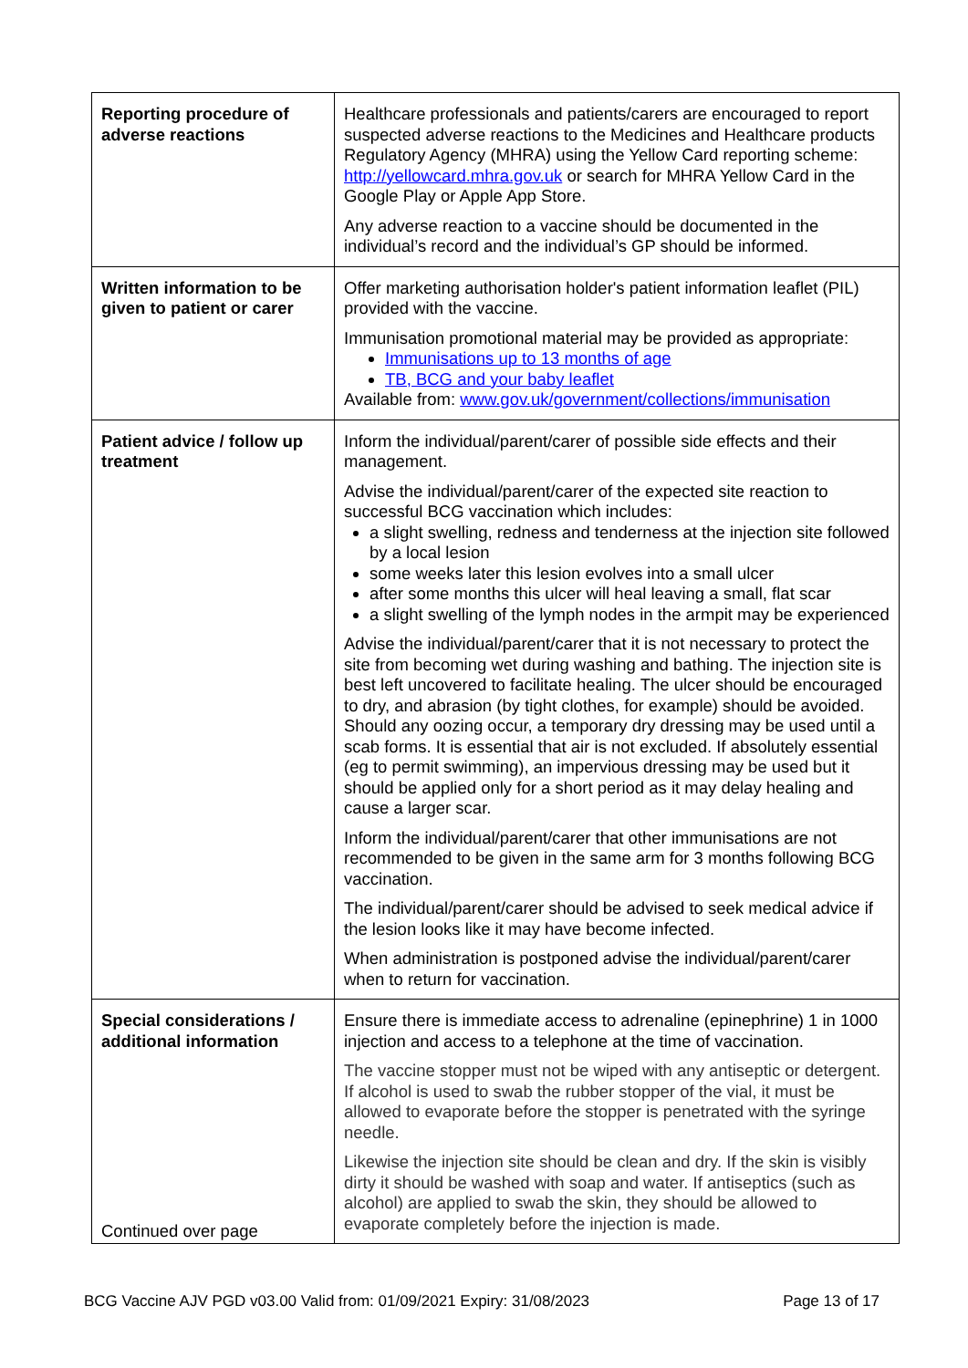| Reporting procedure of adverse reactions | Healthcare professionals and patients/carers are encouraged to report suspected adverse reactions to the Medicines and Healthcare products Regulatory Agency (MHRA) using the Yellow Card reporting scheme: http://yellowcard.mhra.gov.uk or search for MHRA Yellow Card in the Google Play or Apple App Store. Any adverse reaction to a vaccine should be documented in the individual’s record and the individual’s GP should be informed. |
| Written information to be given to patient or carer | Offer marketing authorisation holder's patient information leaflet (PIL) provided with the vaccine. Immunisation promotional material may be provided as appropriate: Immunisations up to 13 months of age TB, BCG and your baby leaflet Available from: www.gov.uk/government/collections/immunisation |
| Patient advice / follow up treatment | Inform the individual/parent/carer of possible side effects and their management. Advise the individual/parent/carer of the expected site reaction to successful BCG vaccination which includes: a slight swelling, redness and tenderness at the injection site followed by a local lesion some weeks later this lesion evolves into a small ulcer after some months this ulcer will heal leaving a small, flat scar a slight swelling of the lymph nodes in the armpit may be experienced Advise the individual/parent/carer that it is not necessary to protect the site from becoming wet during washing and bathing. The injection site is best left uncovered to facilitate healing. The ulcer should be encouraged to dry, and abrasion (by tight clothes, for example) should be avoided. Should any oozing occur, a temporary dry dressing may be used until a scab forms. It is essential that air is not excluded. If absolutely essential (eg to permit swimming), an impervious dressing may be used but it should be applied only for a short period as it may delay healing and cause a larger scar. Inform the individual/parent/carer that other immunisations are not recommended to be given in the same arm for 3 months following BCG vaccination. The individual/parent/carer should be advised to seek medical advice if the lesion looks like it may have become infected. When administration is postponed advise the individual/parent/carer when to return for vaccination. |
| Special considerations / additional information Continued over page | Ensure there is immediate access to adrenaline (epinephrine) 1 in 1000 injection and access to a telephone at the time of vaccination. The vaccine stopper must not be wiped with any antiseptic or detergent. If alcohol is used to swab the rubber stopper of the vial, it must be allowed to evaporate before the stopper is penetrated with the syringe needle. Likewise the injection site should be clean and dry. If the skin is visibly dirty it should be washed with soap and water. If antiseptics (such as alcohol) are applied to swab the skin, they should be allowed to evaporate completely before the injection is made. |
BCG Vaccine AJV PGD v03.00 Valid from: 01/09/2021 Expiry: 31/08/2023 Page 13 of 17